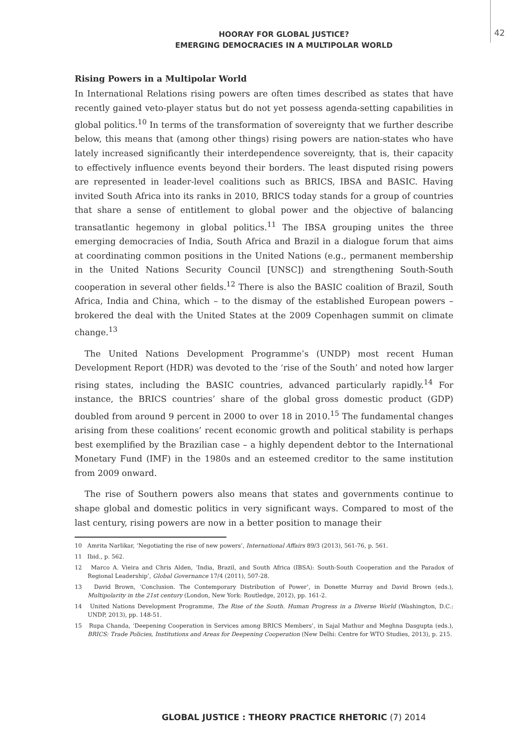42
HOORAY FOR GLOBAL JUSTICE?
EMERGING DEMOCRACIES IN A MULTIPOLAR WORLD
Rising Powers in a Multipolar World
In International Relations rising powers are often times described as states that have recently gained veto-player status but do not yet possess agenda-setting capabilities in global politics.<sup>10</sup> In terms of the transformation of sovereignty that we further describe below, this means that (among other things) rising powers are nation-states who have lately increased significantly their interdependence sovereignty, that is, their capacity to effectively influence events beyond their borders. The least disputed rising powers are represented in leader-level coalitions such as BRICS, IBSA and BASIC. Having invited South Africa into its ranks in 2010, BRICS today stands for a group of countries that share a sense of entitlement to global power and the objective of balancing transatlantic hegemony in global politics.<sup>11</sup> The IBSA grouping unites the three emerging democracies of India, South Africa and Brazil in a dialogue forum that aims at coordinating common positions in the United Nations (e.g., permanent membership in the United Nations Security Council [UNSC]) and strengthening South-South cooperation in several other fields.<sup>12</sup> There is also the BASIC coalition of Brazil, South Africa, India and China, which – to the dismay of the established European powers – brokered the deal with the United States at the 2009 Copenhagen summit on climate change.<sup>13</sup>
The United Nations Development Programme’s (UNDP) most recent Human Development Report (HDR) was devoted to the ‘rise of the South’ and noted how larger rising states, including the BASIC countries, advanced particularly rapidly.<sup>14</sup> For instance, the BRICS countries’ share of the global gross domestic product (GDP) doubled from around 9 percent in 2000 to over 18 in 2010.<sup>15</sup> The fundamental changes arising from these coalitions’ recent economic growth and political stability is perhaps best exemplified by the Brazilian case – a highly dependent debtor to the International Monetary Fund (IMF) in the 1980s and an esteemed creditor to the same institution from 2009 onward.
The rise of Southern powers also means that states and governments continue to shape global and domestic politics in very significant ways. Compared to most of the last century, rising powers are now in a better position to manage their
10 Amrita Narlikar, ‘Negotiating the rise of new powers’, International Affairs 89/3 (2013), 561-76, p. 561.
11 Ibid., p. 562.
12 Marco A. Vieira and Chris Alden, ‘India, Brazil, and South Africa (IBSA): South-South Cooperation and the Paradox of Regional Leadership’, Global Governance 17/4 (2011), 507-28.
13 David Brown, ‘Conclusion. The Contemporary Distribution of Power’, in Donette Murray and David Brown (eds.), Multipolarity in the 21st century (London, New York: Routledge, 2012), pp. 161-2.
14 United Nations Development Programme, The Rise of the South. Human Progress in a Diverse World (Washington, D.C.: UNDP, 2013), pp. 148-51.
15 Rupa Chanda, ‘Deepening Cooperation in Services among BRICS Members’, in Sajal Mathur and Meghna Dasgupta (eds.), BRICS: Trade Policies, Institutions and Areas for Deepening Cooperation (New Delhi: Centre for WTO Studies, 2013), p. 215.
GLOBAL JUSTICE : THEORY PRACTICE RHETORIC (7) 2014